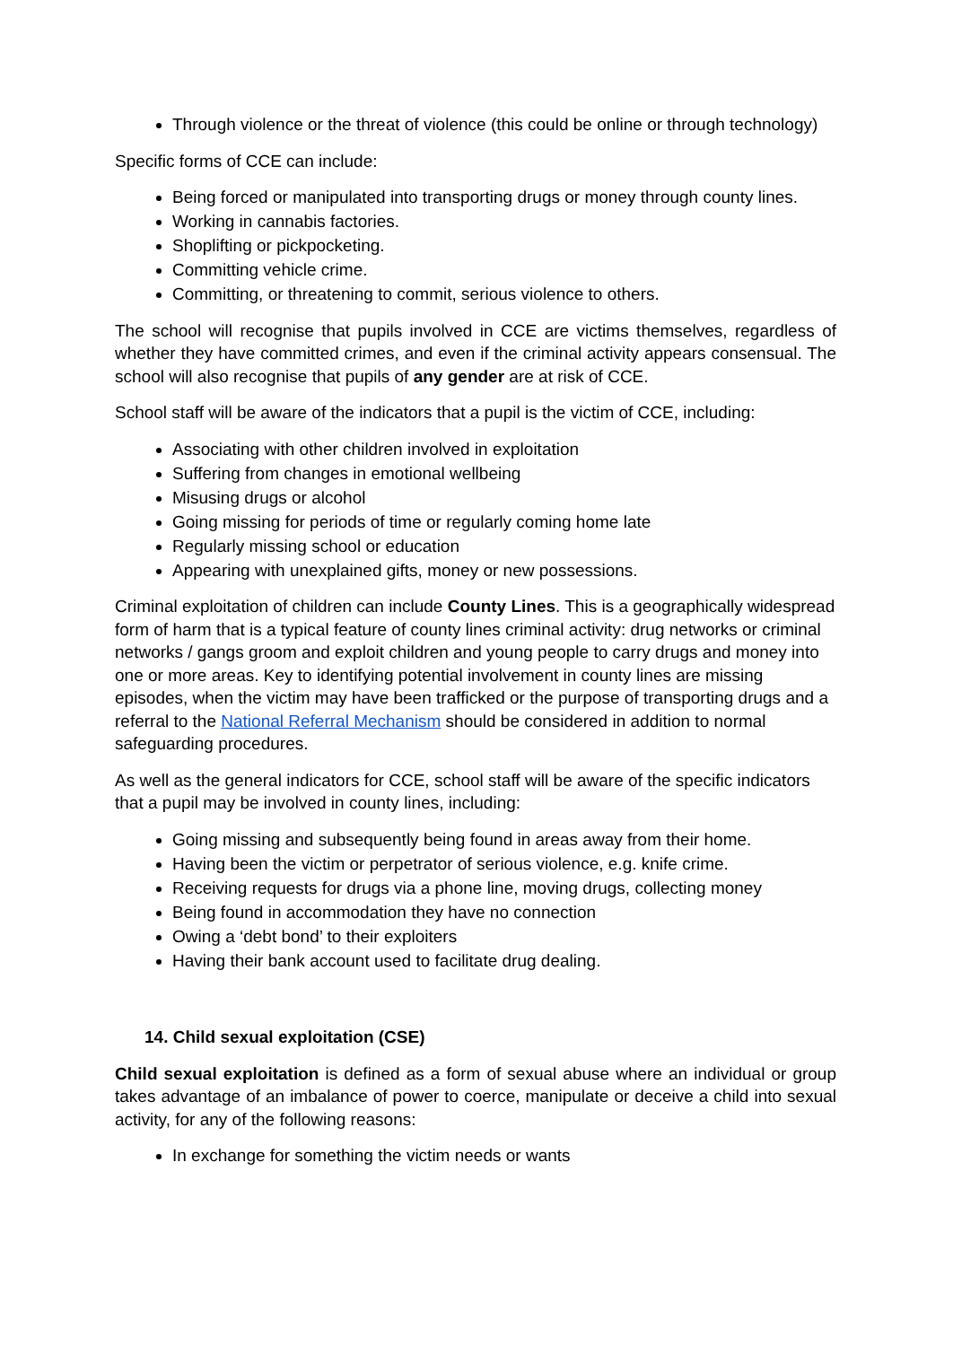Through violence or the threat of violence (this could be online or through technology)
Specific forms of CCE can include:
Being forced or manipulated into transporting drugs or money through county lines.
Working in cannabis factories.
Shoplifting or pickpocketing.
Committing vehicle crime.
Committing, or threatening to commit, serious violence to others.
The school will recognise that pupils involved in CCE are victims themselves, regardless of whether they have committed crimes, and even if the criminal activity appears consensual. The school will also recognise that pupils of any gender are at risk of CCE.
School staff will be aware of the indicators that a pupil is the victim of CCE, including:
Associating with other children involved in exploitation
Suffering from changes in emotional wellbeing
Misusing drugs or alcohol
Going missing for periods of time or regularly coming home late
Regularly missing school or education
Appearing with unexplained gifts, money or new possessions.
Criminal exploitation of children can include County Lines. This is a geographically widespread form of harm that is a typical feature of county lines criminal activity: drug networks or criminal networks / gangs groom and exploit children and young people to carry drugs and money into one or more areas. Key to identifying potential involvement in county lines are missing episodes, when the victim may have been trafficked or the purpose of transporting drugs and a referral to the National Referral Mechanism should be considered in addition to normal safeguarding procedures.
As well as the general indicators for CCE, school staff will be aware of the specific indicators that a pupil may be involved in county lines, including:
Going missing and subsequently being found in areas away from their home.
Having been the victim or perpetrator of serious violence, e.g. knife crime.
Receiving requests for drugs via a phone line, moving drugs, collecting money
Being found in accommodation they have no connection
Owing a ‘debt bond’ to their exploiters
Having their bank account used to facilitate drug dealing.
14. Child sexual exploitation (CSE)
Child sexual exploitation is defined as a form of sexual abuse where an individual or group takes advantage of an imbalance of power to coerce, manipulate or deceive a child into sexual activity, for any of the following reasons:
In exchange for something the victim needs or wants